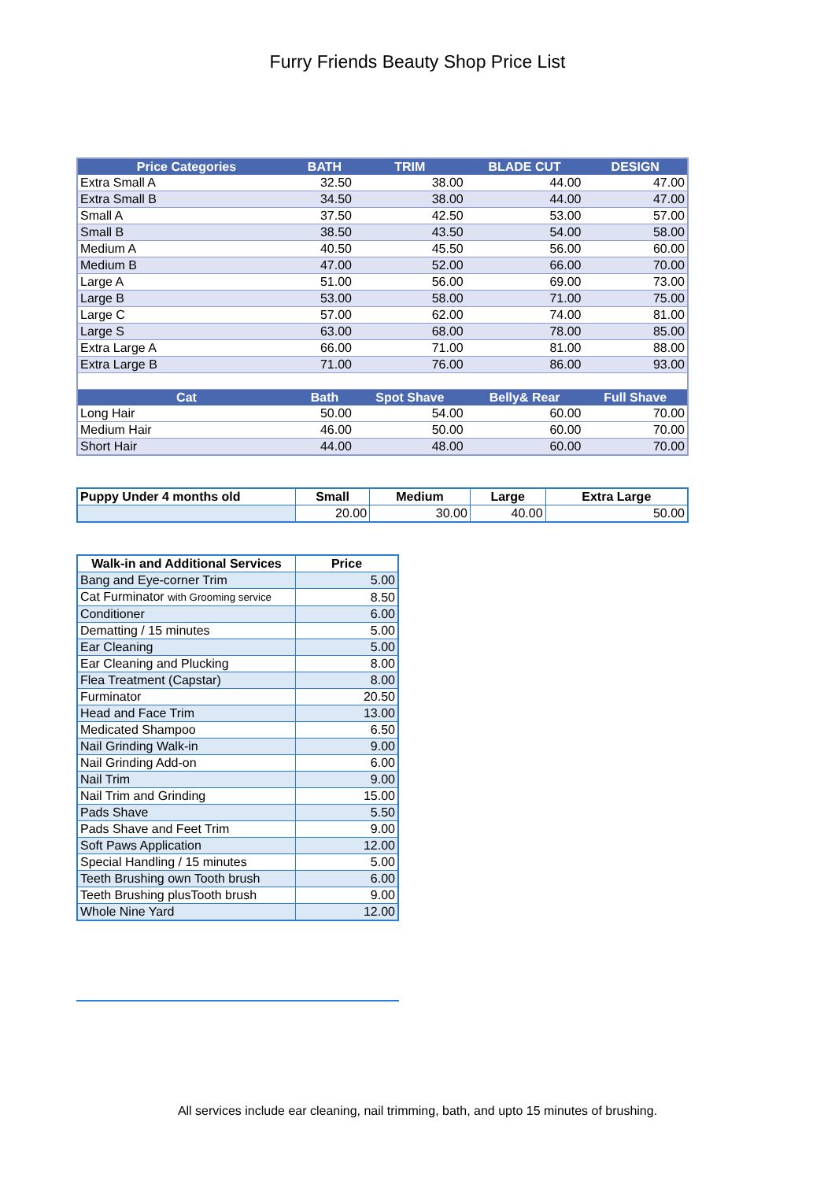Furry Friends Beauty Shop Price List
| Price Categories | BATH | TRIM | BLADE CUT | DESIGN |
| --- | --- | --- | --- | --- |
| Extra Small A | 32.50 | 38.00 | 44.00 | 47.00 |
| Extra Small B | 34.50 | 38.00 | 44.00 | 47.00 |
| Small A | 37.50 | 42.50 | 53.00 | 57.00 |
| Small B | 38.50 | 43.50 | 54.00 | 58.00 |
| Medium A | 40.50 | 45.50 | 56.00 | 60.00 |
| Medium B | 47.00 | 52.00 | 66.00 | 70.00 |
| Large A | 51.00 | 56.00 | 69.00 | 73.00 |
| Large B | 53.00 | 58.00 | 71.00 | 75.00 |
| Large C | 57.00 | 62.00 | 74.00 | 81.00 |
| Large S | 63.00 | 68.00 | 78.00 | 85.00 |
| Extra Large A | 66.00 | 71.00 | 81.00 | 88.00 |
| Extra Large B | 71.00 | 76.00 | 86.00 | 93.00 |
| Cat | Bath | Spot Shave | Belly& Rear | Full Shave |
| Long Hair | 50.00 | 54.00 | 60.00 | 70.00 |
| Medium Hair | 46.00 | 50.00 | 60.00 | 70.00 |
| Short Hair | 44.00 | 48.00 | 60.00 | 70.00 |
| Puppy Under 4 months old | Small | Medium | Large | Extra Large |
| --- | --- | --- | --- | --- |
| | 20.00 | 30.00 | 40.00 | 50.00 |
| Walk-in and Additional Services | Price |
| --- | --- |
| Bang and Eye-corner Trim | 5.00 |
| Cat Furminator with Grooming service | 8.50 |
| Conditioner | 6.00 |
| Dematting / 15 minutes | 5.00 |
| Ear Cleaning | 5.00 |
| Ear Cleaning and Plucking | 8.00 |
| Flea Treatment (Capstar) | 8.00 |
| Furminator | 20.50 |
| Head and Face Trim | 13.00 |
| Medicated Shampoo | 6.50 |
| Nail Grinding Walk-in | 9.00 |
| Nail Grinding Add-on | 6.00 |
| Nail Trim | 9.00 |
| Nail Trim and Grinding | 15.00 |
| Pads Shave | 5.50 |
| Pads Shave and Feet Trim | 9.00 |
| Soft Paws Application | 12.00 |
| Special Handling / 15 minutes | 5.00 |
| Teeth Brushing own Tooth brush | 6.00 |
| Teeth Brushing plusTooth brush | 9.00 |
| Whole Nine Yard | 12.00 |
All services include ear cleaning, nail trimming, bath, and upto 15 minutes of brushing.